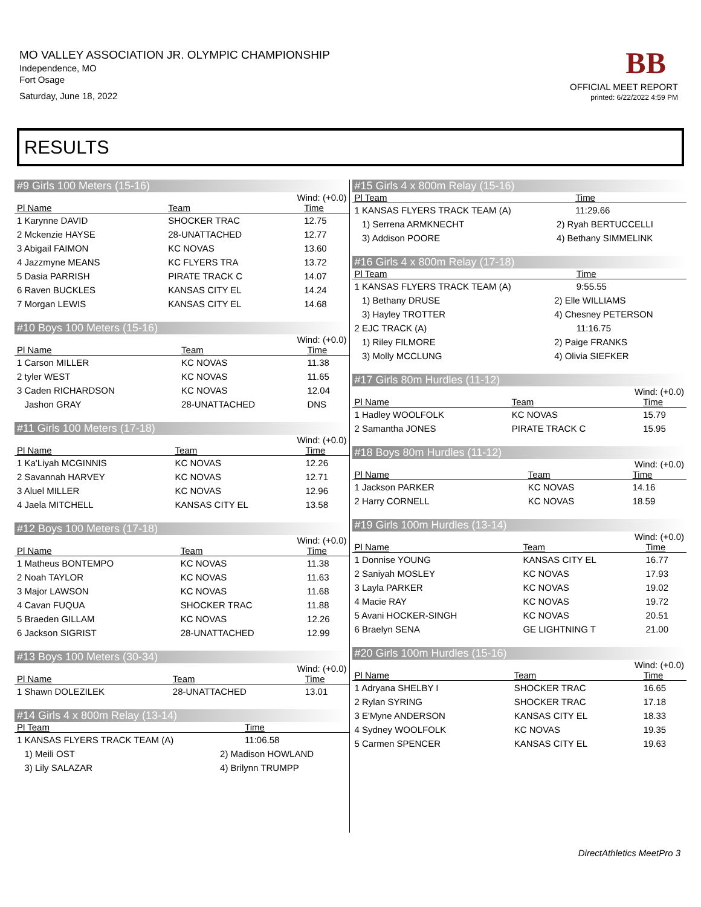MO VALLEY ASSOCIATION JR. OLYMPIC CHAMPIONSHIP
Independence, MO
Fort Osage
Saturday, June 18, 2022
BB
OFFICIAL MEET REPORT
printed: 6/22/2022 4:59 PM
RESULTS
#9 Girls 100 Meters (15-16)
Wind: (+0.0)
| Pl Name | Team | Time |
| --- | --- | --- |
| 1 Karynne DAVID | SHOCKER TRAC | 12.75 |
| 2 Mckenzie HAYSE | 28-UNATTACHED | 12.77 |
| 3 Abigail FAIMON | KC NOVAS | 13.60 |
| 4 Jazzmyne MEANS | KC FLYERS TRA | 13.72 |
| 5 Dasia PARRISH | PIRATE TRACK C | 14.07 |
| 6 Raven BUCKLES | KANSAS CITY EL | 14.24 |
| 7 Morgan LEWIS | KANSAS CITY EL | 14.68 |
#10 Boys 100 Meters (15-16)
Wind: (+0.0)
| Pl Name | Team | Time |
| --- | --- | --- |
| 1 Carson MILLER | KC NOVAS | 11.38 |
| 2 tyler WEST | KC NOVAS | 11.65 |
| 3 Caden RICHARDSON | KC NOVAS | 12.04 |
| Jashon GRAY | 28-UNATTACHED | DNS |
#11 Girls 100 Meters (17-18)
Wind: (+0.0)
| Pl Name | Team | Time |
| --- | --- | --- |
| 1 Ka'Liyah MCGINNIS | KC NOVAS | 12.26 |
| 2 Savannah HARVEY | KC NOVAS | 12.71 |
| 3 Aluel MILLER | KC NOVAS | 12.96 |
| 4 Jaela MITCHELL | KANSAS CITY EL | 13.58 |
#12 Boys 100 Meters (17-18)
Wind: (+0.0)
| Pl Name | Team | Time |
| --- | --- | --- |
| 1 Matheus BONTEMPO | KC NOVAS | 11.38 |
| 2 Noah TAYLOR | KC NOVAS | 11.63 |
| 3 Major LAWSON | KC NOVAS | 11.68 |
| 4 Cavan FUQUA | SHOCKER TRAC | 11.88 |
| 5 Braeden GILLAM | KC NOVAS | 12.26 |
| 6 Jackson SIGRIST | 28-UNATTACHED | 12.99 |
#13 Boys 100 Meters (30-34)
Wind: (+0.0)
| Pl Name | Team | Time |
| --- | --- | --- |
| 1 Shawn DOLEZILEK | 28-UNATTACHED | 13.01 |
#14 Girls 4 x 800m Relay (13-14)
| Pl Team | | Time |
| --- | --- | --- |
| 1 KANSAS FLYERS TRACK TEAM (A) | | 11:06.58 |
| 1) Meili OST | 2) Madison HOWLAND | |
| 3) Lily SALAZAR | 4) Brilynn TRUMPP | |
#15 Girls 4 x 800m Relay (15-16)
| Pl Team | | Time |
| --- | --- | --- |
| 1 KANSAS FLYERS TRACK TEAM (A) | | 11:29.66 |
| 1) Serrena ARMKNECHT | 2) Ryah BERTUCCELLI | |
| 3) Addison POORE | 4) Bethany SIMMELINK | |
#16 Girls 4 x 800m Relay (17-18)
| Pl Team | | Time |
| --- | --- | --- |
| 1 KANSAS FLYERS TRACK TEAM (A) | | 9:55.55 |
| 1) Bethany DRUSE | 2) Elle WILLIAMS | |
| 3) Hayley TROTTER | 4) Chesney PETERSON | |
| 2 EJC TRACK (A) | | 11:16.75 |
| 1) Riley FILMORE | 2) Paige FRANKS | |
| 3) Molly MCCLUNG | 4) Olivia SIEFKER | |
#17 Girls 80m Hurdles (11-12)
Wind: (+0.0)
| Pl Name | Team | Time |
| --- | --- | --- |
| 1 Hadley WOOLFOLK | KC NOVAS | 15.79 |
| 2 Samantha JONES | PIRATE TRACK C | 15.95 |
#18 Boys 80m Hurdles (11-12)
Wind: (+0.0)
| Pl Name | Team | Time |
| --- | --- | --- |
| 1 Jackson PARKER | KC NOVAS | 14.16 |
| 2 Harry CORNELL | KC NOVAS | 18.59 |
#19 Girls 100m Hurdles (13-14)
Wind: (+0.0)
| Pl Name | Team | Time |
| --- | --- | --- |
| 1 Donnise YOUNG | KANSAS CITY EL | 16.77 |
| 2 Saniyah MOSLEY | KC NOVAS | 17.93 |
| 3 Layla PARKER | KC NOVAS | 19.02 |
| 4 Macie RAY | KC NOVAS | 19.72 |
| 5 Avani HOCKER-SINGH | KC NOVAS | 20.51 |
| 6 Braelyn SENA | GE LIGHTNING T | 21.00 |
#20 Girls 100m Hurdles (15-16)
Wind: (+0.0)
| Pl Name | Team | Time |
| --- | --- | --- |
| 1 Adryana SHELBY I | SHOCKER TRAC | 16.65 |
| 2 Rylan SYRING | SHOCKER TRAC | 17.18 |
| 3 E'Myne ANDERSON | KANSAS CITY EL | 18.33 |
| 4 Sydney WOOLFOLK | KC NOVAS | 19.35 |
| 5 Carmen SPENCER | KANSAS CITY EL | 19.63 |
DirectAthletics MeetPro 3